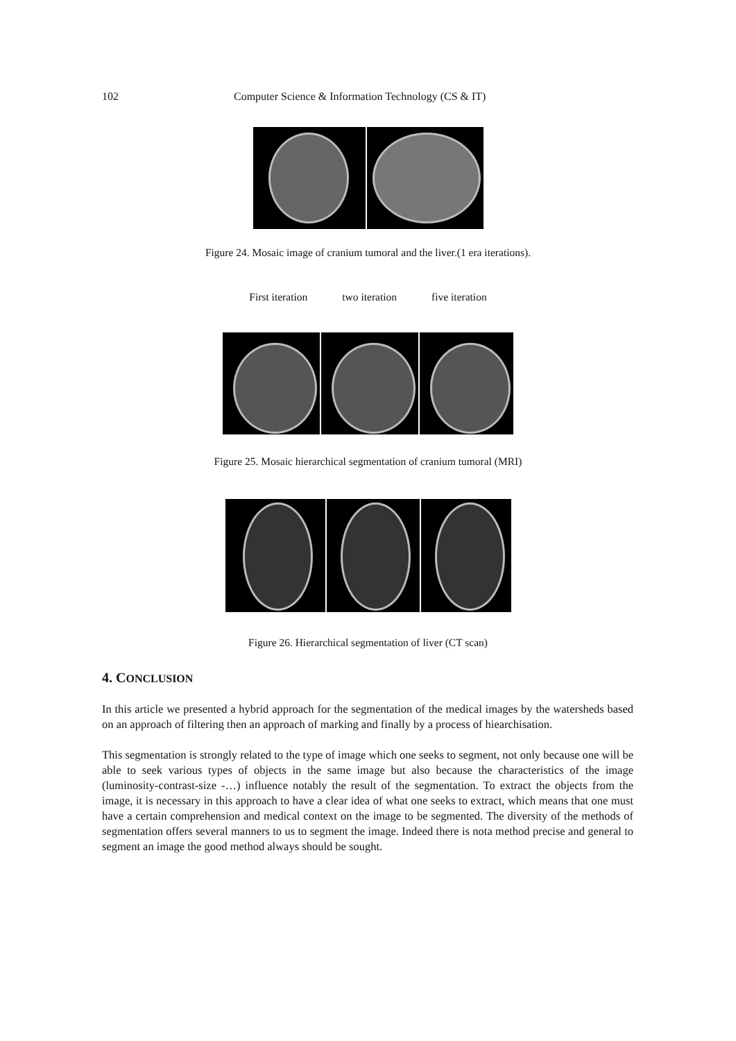102 Computer Science & Information Technology (CS & IT)
Figure 24. Mosaic image of cranium tumoral and the liver.(1 era iterations).
First iteration two iteration five iteration
Figure 25. Mosaic hierarchical segmentation of cranium tumoral (MRI)
Figure 26. Hierarchical segmentation of liver (CT scan)
4. CONCLUSION
In this article we presented a hybrid approach for the segmentation of the medical images by the watersheds based on an approach of filtering then an approach of marking and finally by a process of hiearchisation.
This segmentation is strongly related to the type of image which one seeks to segment, not only because one will be able to seek various types of objects in the same image but also because the characteristics of the image (luminosity-contrast-size -…) influence notably the result of the segmentation. To extract the objects from the image, it is necessary in this approach to have a clear idea of what one seeks to extract, which means that one must have a certain comprehension and medical context on the image to be segmented. The diversity of the methods of segmentation offers several manners to us to segment the image. Indeed there is nota method precise and general to segment an image the good method always should be sought.